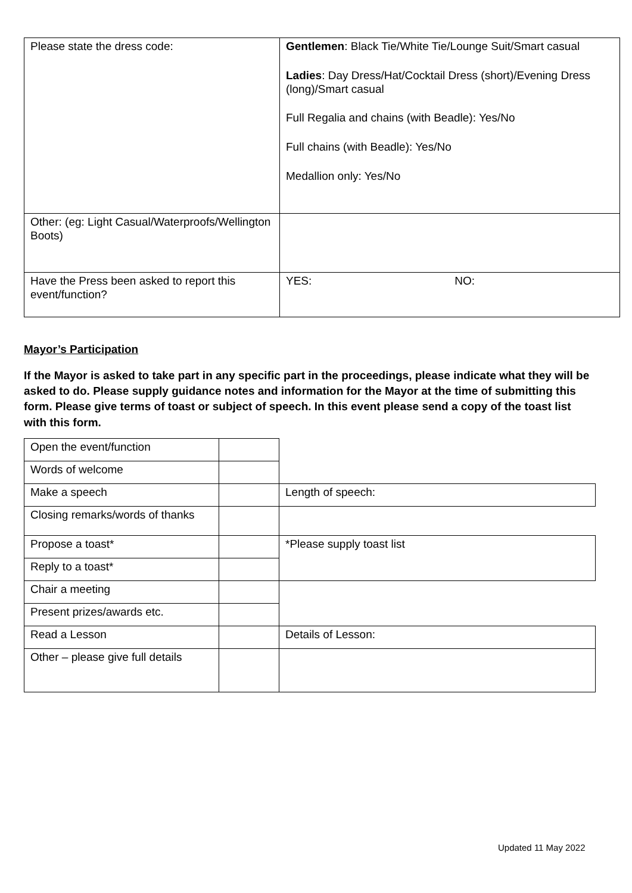| Please state the dress code: | Gentlemen : Black Tie/White Tie/Lounge Suit/Smart casual Ladies : Day Dress/Hat/Cocktail Dress (short)/Evening Dress (long)/Smart casual Full Regalia and chains (with Beadle): Yes/No Full chains (with Beadle): Yes/No Medallion only: Yes/No |
| Other: (eg: Light Casual/Waterproofs/Wellington Boots) | |
| Have the Press been asked to report this event/function? | YES: NO: |
Mayor’s Participation
If the Mayor is asked to take part in any specific part in the proceedings, please indicate what they will be asked to do. Please supply guidance notes and information for the Mayor at the time of submitting this form. Please give terms of toast or subject of speech. In this event please send a copy of the toast list with this form.
| Open the event/function | | |
| Words of welcome | | |
| Make a speech | | Length of speech: |
| Closing remarks/words of thanks | | |
| Propose a toast* | | *Please supply toast list |
| Reply to a toast* | | |
| Chair a meeting | | |
| Present prizes/awards etc. | | |
| Read a Lesson | | Details of Lesson: |
| Other – please give full details | | |
Updated 11 May 2022